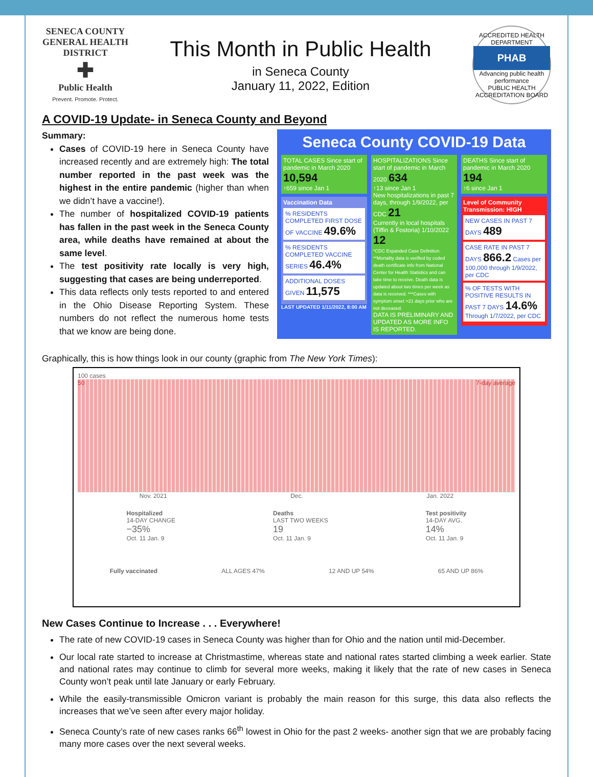SENECA COUNTY
GENERAL HEALTH
DISTRICT
✚
Public Health
Prevent. Promote. Protect.
This Month in Public Health
in Seneca County
January 11, 2022, Edition
ACCREDITED HEALTH DEPARTMENT
PHAB
Advancing public health performance
PUBLIC HEALTH ACCREDITATION BOARD
A COVID-19 Update- in Seneca County and Beyond
Summary:
Cases of COVID-19 here in Seneca County have increased recently and are extremely high: The total number reported in the past week was the highest in the entire pandemic (higher than when we didn’t have a vaccine!).
The number of hospitalized COVID-19 patients has fallen in the past week in the Seneca County area, while deaths have remained at about the same level.
The test positivity rate locally is very high, suggesting that cases are being underreported.
This data reflects only tests reported to and entered in the Ohio Disease Reporting System. These numbers do not reflect the numerous home tests that we know are being done.
Seneca County COVID-19 Data
TOTAL CASES Since start of pandemic in March 2020 10,594
↑659 since Jan 1
Vaccination Data
% RESIDENTS COMPLETED FIRST DOSE OF VACCINE 49.6%
% RESIDENTS COMPLETED VACCINE SERIES 46.4%
ADDITIONAL DOSES GIVEN 11,575
LAST UPDATED 1/11/2022, 8:00 AM
HOSPITALIZATIONS Since start of pandemic in March 2020 634
↑13 since Jan 1
New hospitalizations in past 7 days, through 1/9/2022, per CDC 21
Currently in local hospitals (Tiffin & Fostoria) 1/10/2022 12
*CDC Expanded Case Definition. **Mortality data is verified by coded death certificate info from National Center for Health Statistics and can take time to receive. Death data is updated about two times per week as data is received. ***Cases with symptom onset >21 days prior who are not deceased.
DATA IS PRELIMINARY AND UPDATED AS MORE INFO IS REPORTED.
DEATHS Since start of pandemic in March 2020 194
↑6 since Jan 1
Level of Community Transmission: HIGH
NEW CASES IN PAST 7 DAYS 489
CASE RATE IN PAST 7 DAYS 866.2 Cases per 100,000 through 1/9/2022, per CDC
% OF TESTS WITH POSITIVE RESULTS IN PAST 7 DAYS 14.6% Through 1/7/2022, per CDC
Graphically, this is how things look in our county (graphic from The New York Times):
100 cases
50 7-day average
Nov. 2021 Dec. Jan. 2022
Hospitalized
14-DAY CHANGE
−35%
Oct. 11 Jan. 9
Deaths
LAST TWO WEEKS
19
Oct. 11 Jan. 9
Test positivity
14-DAY AVG.
14%
Oct. 11 Jan. 9
Fully vaccinated ALL AGES 47% 12 AND UP 54% 65 AND UP 86%
New Cases Continue to Increase . . . Everywhere!
The rate of new COVID-19 cases in Seneca County was higher than for Ohio and the nation until mid-December.
Our local rate started to increase at Christmastime, whereas state and national rates started climbing a week earlier. State and national rates may continue to climb for several more weeks, making it likely that the rate of new cases in Seneca County won’t peak until late January or early February.
While the easily-transmissible Omicron variant is probably the main reason for this surge, this data also reflects the increases that we’ve seen after every major holiday.
Seneca County’s rate of new cases ranks 66<sup>th</sup> lowest in Ohio for the past 2 weeks- another sign that we are probably facing many more cases over the next several weeks.